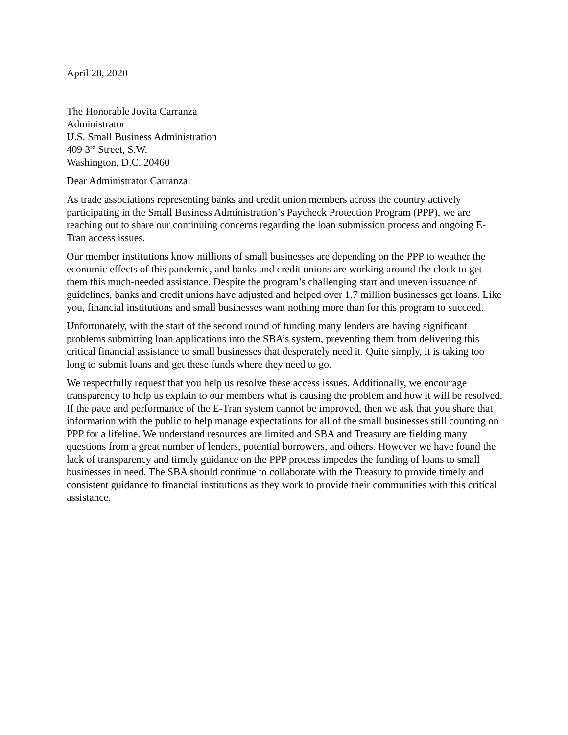April 28, 2020
The Honorable Jovita Carranza
Administrator
U.S. Small Business Administration
409 3<sup>rd</sup> Street, S.W.
Washington, D.C. 20460
Dear Administrator Carranza:
As trade associations representing banks and credit union members across the country actively participating in the Small Business Administration’s Paycheck Protection Program (PPP), we are reaching out to share our continuing concerns regarding the loan submission process and ongoing E-Tran access issues.
Our member institutions know millions of small businesses are depending on the PPP to weather the economic effects of this pandemic, and banks and credit unions are working around the clock to get them this much-needed assistance. Despite the program’s challenging start and uneven issuance of guidelines, banks and credit unions have adjusted and helped over 1.7 million businesses get loans. Like you, financial institutions and small businesses want nothing more than for this program to succeed.
Unfortunately, with the start of the second round of funding many lenders are having significant problems submitting loan applications into the SBA’s system, preventing them from delivering this critical financial assistance to small businesses that desperately need it. Quite simply, it is taking too long to submit loans and get these funds where they need to go.
We respectfully request that you help us resolve these access issues. Additionally, we encourage transparency to help us explain to our members what is causing the problem and how it will be resolved. If the pace and performance of the E-Tran system cannot be improved, then we ask that you share that information with the public to help manage expectations for all of the small businesses still counting on PPP for a lifeline. We understand resources are limited and SBA and Treasury are fielding many questions from a great number of lenders, potential borrowers, and others. However we have found the lack of transparency and timely guidance on the PPP process impedes the funding of loans to small businesses in need. The SBA should continue to collaborate with the Treasury to provide timely and consistent guidance to financial institutions as they work to provide their communities with this critical assistance.